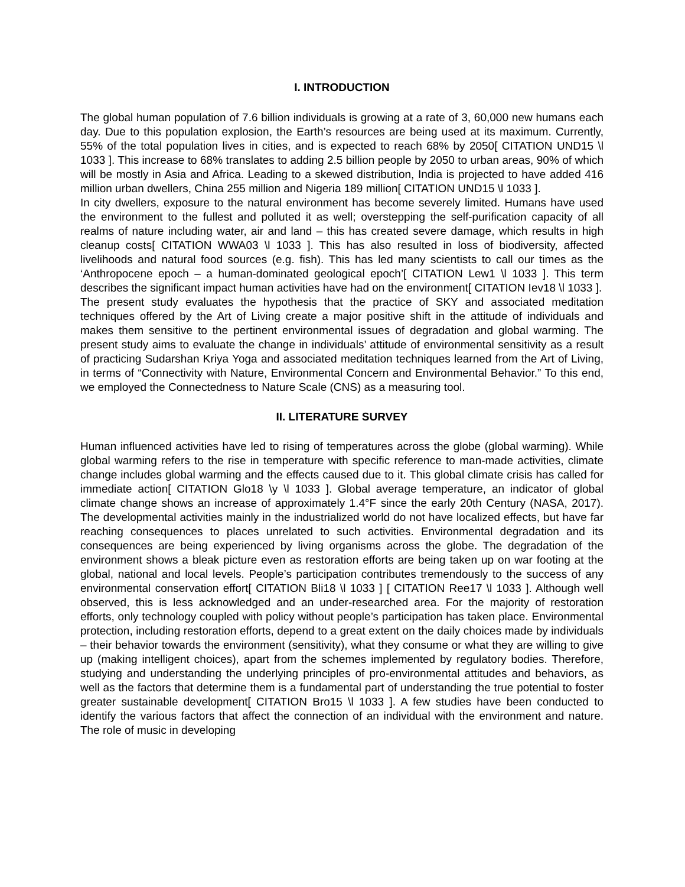I. INTRODUCTION
The global human population of 7.6 billion individuals is growing at a rate of 3, 60,000 new humans each day. Due to this population explosion, the Earth’s resources are being used at its maximum. Currently, 55% of the total population lives in cities, and is expected to reach 68% by 2050[ CITATION UND15 \l 1033 ]. This increase to 68% translates to adding 2.5 billion people by 2050 to urban areas, 90% of which will be mostly in Asia and Africa. Leading to a skewed distribution, India is projected to have added 416 million urban dwellers, China 255 million and Nigeria 189 million[ CITATION UND15 \l 1033 ].
In city dwellers, exposure to the natural environment has become severely limited. Humans have used the environment to the fullest and polluted it as well; overstepping the self-purification capacity of all realms of nature including water, air and land – this has created severe damage, which results in high cleanup costs[ CITATION WWA03 \l 1033 ]. This has also resulted in loss of biodiversity, affected livelihoods and natural food sources (e.g. fish). This has led many scientists to call our times as the ‘Anthropocene epoch – a human-dominated geological epoch’[ CITATION Lew1 \l 1033 ]. This term describes the significant impact human activities have had on the environment[ CITATION Iev18 \l 1033 ].
The present study evaluates the hypothesis that the practice of SKY and associated meditation techniques offered by the Art of Living create a major positive shift in the attitude of individuals and makes them sensitive to the pertinent environmental issues of degradation and global warming. The present study aims to evaluate the change in individuals’ attitude of environmental sensitivity as a result of practicing Sudarshan Kriya Yoga and associated meditation techniques learned from the Art of Living, in terms of “Connectivity with Nature, Environmental Concern and Environmental Behavior.” To this end, we employed the Connectedness to Nature Scale (CNS) as a measuring tool.
II. LITERATURE SURVEY
Human influenced activities have led to rising of temperatures across the globe (global warming). While global warming refers to the rise in temperature with specific reference to man-made activities, climate change includes global warming and the effects caused due to it. This global climate crisis has called for immediate action[ CITATION Glo18 \y \l 1033 ]. Global average temperature, an indicator of global climate change shows an increase of approximately 1.4°F since the early 20th Century (NASA, 2017). The developmental activities mainly in the industrialized world do not have localized effects, but have far reaching consequences to places unrelated to such activities. Environmental degradation and its consequences are being experienced by living organisms across the globe. The degradation of the environment shows a bleak picture even as restoration efforts are being taken up on war footing at the global, national and local levels. People’s participation contributes tremendously to the success of any environmental conservation effort[ CITATION Bli18 \l 1033 ] [ CITATION Ree17 \l 1033 ]. Although well observed, this is less acknowledged and an under-researched area. For the majority of restoration efforts, only technology coupled with policy without people’s participation has taken place. Environmental protection, including restoration efforts, depend to a great extent on the daily choices made by individuals – their behavior towards the environment (sensitivity), what they consume or what they are willing to give up (making intelligent choices), apart from the schemes implemented by regulatory bodies. Therefore, studying and understanding the underlying principles of pro-environmental attitudes and behaviors, as well as the factors that determine them is a fundamental part of understanding the true potential to foster greater sustainable development[ CITATION Bro15 \l 1033 ]. A few studies have been conducted to identify the various factors that affect the connection of an individual with the environment and nature. The role of music in developing